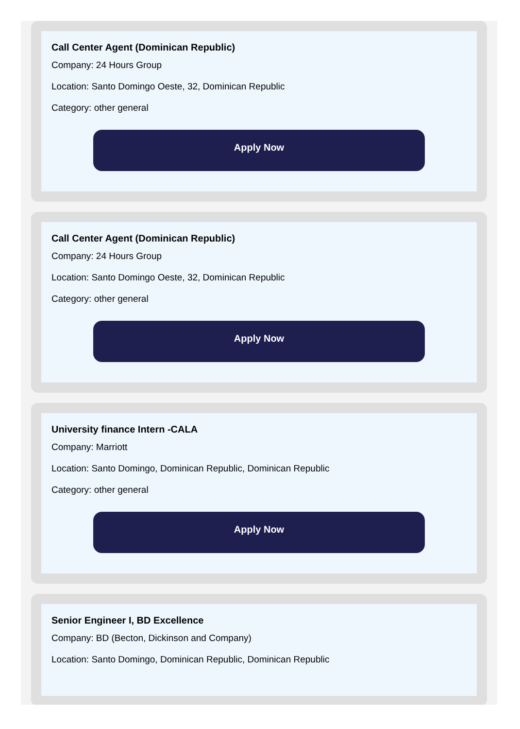Call Center Agent (Dominican Republic)
Company: 24 Hours Group
Location: Santo Domingo Oeste, 32, Dominican Republic
Category: other general
Apply Now
Call Center Agent (Dominican Republic)
Company: 24 Hours Group
Location: Santo Domingo Oeste, 32, Dominican Republic
Category: other general
Apply Now
University finance Intern -CALA
Company: Marriott
Location: Santo Domingo, Dominican Republic, Dominican Republic
Category: other general
Apply Now
Senior Engineer I, BD Excellence
Company: BD (Becton, Dickinson and Company)
Location: Santo Domingo, Dominican Republic, Dominican Republic